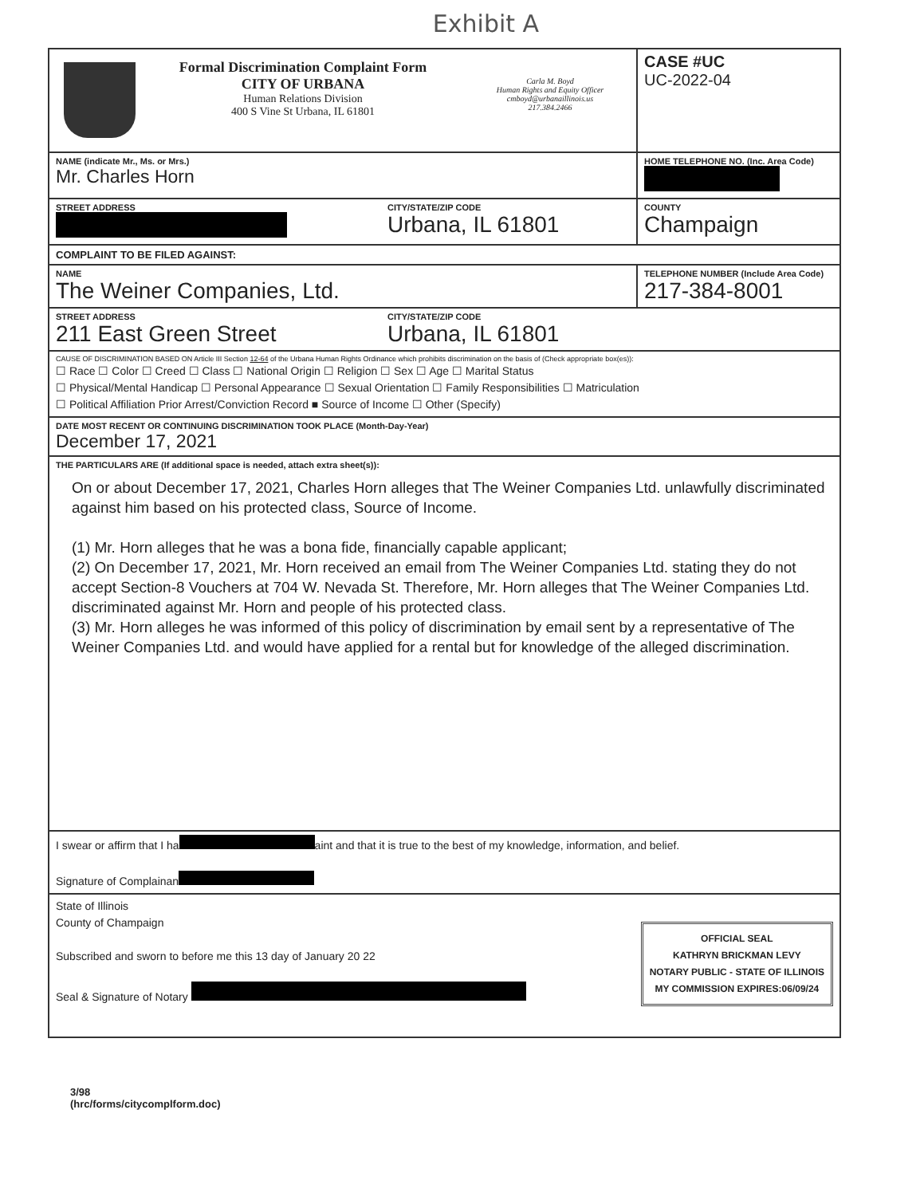Exhibit A
| Formal Discrimination Complaint Form CITY OF URBANA Human Relations Division 400 S Vine St Urbana, IL 61801 Carla M. Boyd Human Rights and Equity Officer cmboyd@urbanaillinois.us 217.384.2466 | | CASE #UC UC-2022-04 |
| NAME (indicate Mr., Ms. or Mrs.) Mr. Charles Horn | | HOME TELEPHONE NO. (Inc. Area Code) |
| STREET ADDRESS | CITY/STATE/ZIP CODE Urbana, IL 61801 | COUNTY Champaign |
| COMPLAINT TO BE FILED AGAINST: | | |
| NAME The Weiner Companies, Ltd. | | TELEPHONE NUMBER (Include Area Code) 217-384-8001 |
| STREET ADDRESS 211 East Green Street | CITY/STATE/ZIP CODE Urbana, IL 61801 | |
| CAUSE OF DISCRIMINATION BASED ON Article III Section 12-64 of the Urbana Human Rights Ordinance which prohibits discrimination on the basis of (Check appropriate box(es)): ☐ Race ☐ Color ☐ Creed ☐ Class ☐ National Origin ☐ Religion ☐ Sex ☐ Age ☐ Marital Status ☐ Physical/Mental Handicap ☐ Personal Appearance ☐ Sexual Orientation ☐ Family Responsibilities ☐ Matriculation ☐ Political Affiliation Prior Arrest/Conviction Record ■ Source of Income ☐ Other (Specify) | | |
| DATE MOST RECENT OR CONTINUING DISCRIMINATION TOOK PLACE (Month-Day-Year) December 17, 2021 | | |
| THE PARTICULARS ARE (If additional space is needed, attach extra sheet(s)): On or about December 17, 2021, Charles Horn alleges that The Weiner Companies Ltd. unlawfully discriminated against him based on his protected class, Source of Income. (1) Mr. Horn alleges that he was a bona fide, financially capable applicant; (2) On December 17, 2021, Mr. Horn received an email from The Weiner Companies Ltd. stating they do not accept Section-8 Vouchers at 704 W. Nevada St. Therefore, Mr. Horn alleges that The Weiner Companies Ltd. discriminated against Mr. Horn and people of his protected class. (3) Mr. Horn alleges he was informed of this policy of discrimination by email sent by a representative of The Weiner Companies Ltd. and would have applied for a rental but for knowledge of the alleged discrimination. | | |
| I swear or affirm that I ha aint and that it is true to the best of my knowledge, information, and belief. Signature of Complainan | | |
| State of Illinois County of Champaign Subscribed and sworn to before me this 13 day of January 20 22 Seal & Signature of Notary OFFICIAL SEAL KATHRYN BRICKMAN LEVY NOTARY PUBLIC - STATE OF ILLINOIS MY COMMISSION EXPIRES:06/09/24 | | |
3/98
(hrc/forms/citycomplform.doc)